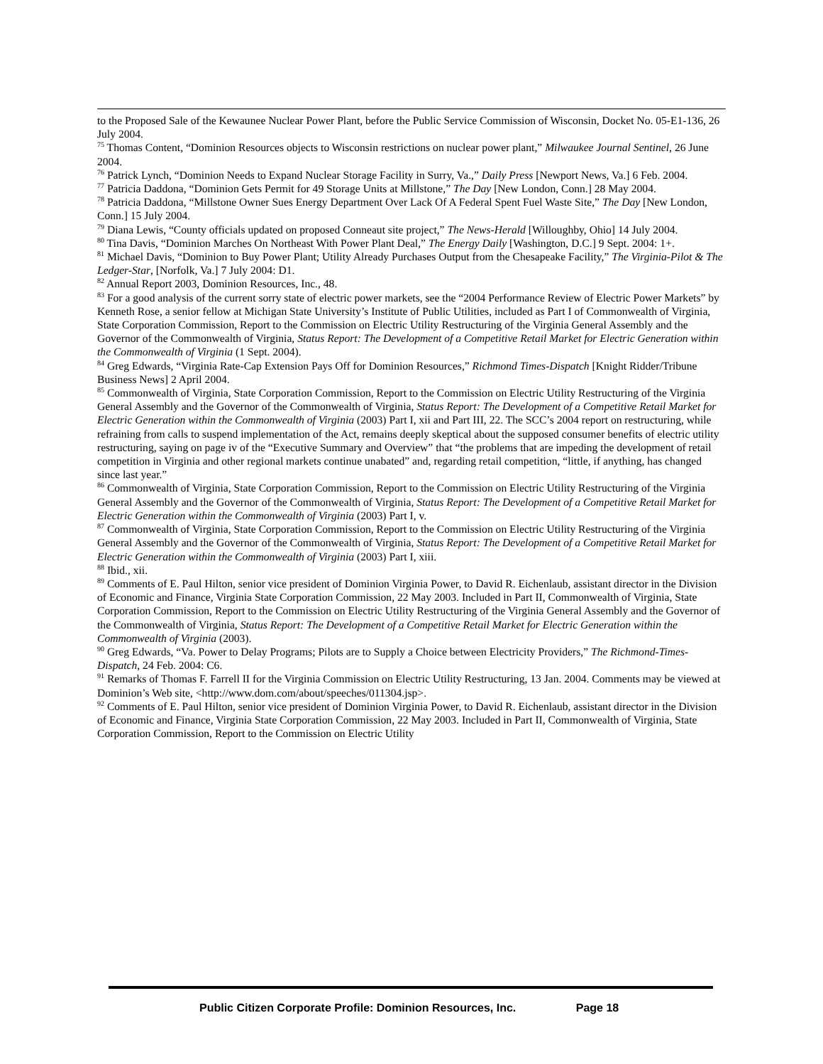to the Proposed Sale of the Kewaunee Nuclear Power Plant, before the Public Service Commission of Wisconsin, Docket No. 05-E1-136, 26 July 2004.
<sup>75</sup> Thomas Content, “Dominion Resources objects to Wisconsin restrictions on nuclear power plant,” Milwaukee Journal Sentinel, 26 June 2004.
<sup>76</sup> Patrick Lynch, “Dominion Needs to Expand Nuclear Storage Facility in Surry, Va.,” Daily Press [Newport News, Va.] 6 Feb. 2004.
<sup>77</sup> Patricia Daddona, “Dominion Gets Permit for 49 Storage Units at Millstone,” The Day [New London, Conn.] 28 May 2004.
<sup>78</sup> Patricia Daddona, “Millstone Owner Sues Energy Department Over Lack Of A Federal Spent Fuel Waste Site,” The Day [New London, Conn.] 15 July 2004.
<sup>79</sup> Diana Lewis, “County officials updated on proposed Conneaut site project,” The News-Herald [Willoughby, Ohio] 14 July 2004.
<sup>80</sup> Tina Davis, “Dominion Marches On Northeast With Power Plant Deal,” The Energy Daily [Washington, D.C.] 9 Sept. 2004: 1+.
<sup>81</sup> Michael Davis, “Dominion to Buy Power Plant; Utility Already Purchases Output from the Chesapeake Facility,” The Virginia-Pilot & The Ledger-Star, [Norfolk, Va.] 7 July 2004: D1.
<sup>82</sup> Annual Report 2003, Dominion Resources, Inc., 48.
<sup>83</sup> For a good analysis of the current sorry state of electric power markets, see the “2004 Performance Review of Electric Power Markets” by Kenneth Rose, a senior fellow at Michigan State University’s Institute of Public Utilities, included as Part I of Commonwealth of Virginia, State Corporation Commission, Report to the Commission on Electric Utility Restructuring of the Virginia General Assembly and the Governor of the Commonwealth of Virginia, Status Report: The Development of a Competitive Retail Market for Electric Generation within the Commonwealth of Virginia (1 Sept. 2004).
<sup>84</sup> Greg Edwards, “Virginia Rate-Cap Extension Pays Off for Dominion Resources,” Richmond Times-Dispatch [Knight Ridder/Tribune Business News] 2 April 2004.
<sup>85</sup> Commonwealth of Virginia, State Corporation Commission, Report to the Commission on Electric Utility Restructuring of the Virginia General Assembly and the Governor of the Commonwealth of Virginia, Status Report: The Development of a Competitive Retail Market for Electric Generation within the Commonwealth of Virginia (2003) Part I, xii and Part III, 22. The SCC’s 2004 report on restructuring, while refraining from calls to suspend implementation of the Act, remains deeply skeptical about the supposed consumer benefits of electric utility restructuring, saying on page iv of the “Executive Summary and Overview” that “the problems that are impeding the development of retail competition in Virginia and other regional markets continue unabated” and, regarding retail competition, “little, if anything, has changed since last year.”
<sup>86</sup> Commonwealth of Virginia, State Corporation Commission, Report to the Commission on Electric Utility Restructuring of the Virginia General Assembly and the Governor of the Commonwealth of Virginia, Status Report: The Development of a Competitive Retail Market for Electric Generation within the Commonwealth of Virginia (2003) Part I, v.
<sup>87</sup> Commonwealth of Virginia, State Corporation Commission, Report to the Commission on Electric Utility Restructuring of the Virginia General Assembly and the Governor of the Commonwealth of Virginia, Status Report: The Development of a Competitive Retail Market for Electric Generation within the Commonwealth of Virginia (2003) Part I, xiii.
<sup>88</sup> Ibid., xii.
<sup>89</sup> Comments of E. Paul Hilton, senior vice president of Dominion Virginia Power, to David R. Eichenlaub, assistant director in the Division of Economic and Finance, Virginia State Corporation Commission, 22 May 2003. Included in Part II, Commonwealth of Virginia, State Corporation Commission, Report to the Commission on Electric Utility Restructuring of the Virginia General Assembly and the Governor of the Commonwealth of Virginia, Status Report: The Development of a Competitive Retail Market for Electric Generation within the Commonwealth of Virginia (2003).
<sup>90</sup> Greg Edwards, “Va. Power to Delay Programs; Pilots are to Supply a Choice between Electricity Providers,” The Richmond-Times-Dispatch, 24 Feb. 2004: C6.
<sup>91</sup> Remarks of Thomas F. Farrell II for the Virginia Commission on Electric Utility Restructuring, 13 Jan. 2004. Comments may be viewed at Dominion’s Web site, <http://www.dom.com/about/speeches/011304.jsp>.
<sup>92</sup> Comments of E. Paul Hilton, senior vice president of Dominion Virginia Power, to David R. Eichenlaub, assistant director in the Division of Economic and Finance, Virginia State Corporation Commission, 22 May 2003. Included in Part II, Commonwealth of Virginia, State Corporation Commission, Report to the Commission on Electric Utility
Public Citizen Corporate Profile: Dominion Resources, Inc. Page 18